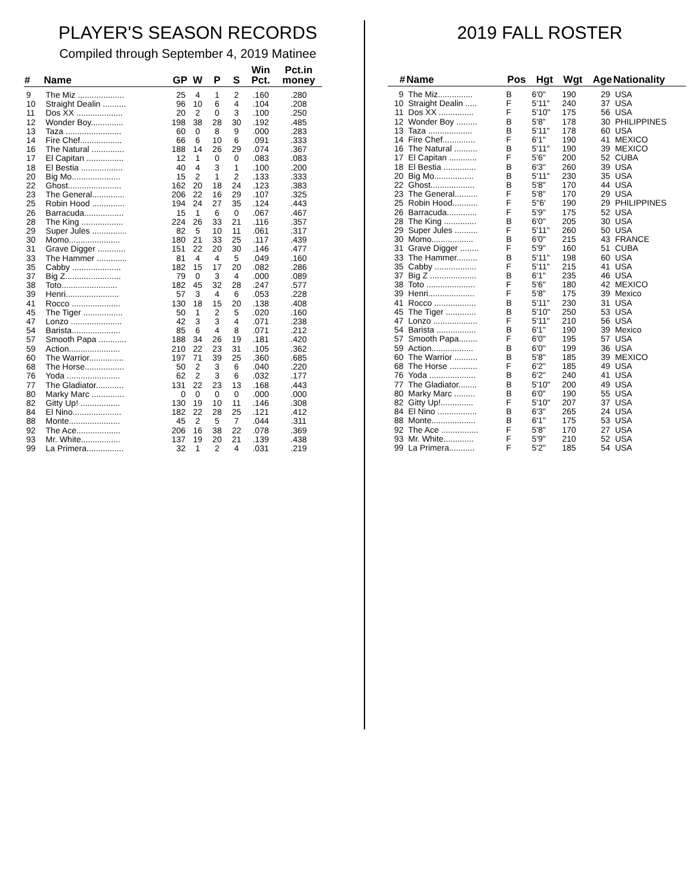PLAYER'S SEASON RECORDS
Compiled through September 4, 2019 Matinee
| # | Name | GP | W | P | S | Win Pct. | Pct.in money |
| --- | --- | --- | --- | --- | --- | --- | --- |
| 9 | The Miz .................... | 25 | 4 | 1 | 2 | .160 | .280 |
| 10 | Straight Dealin .......... | 96 | 10 | 6 | 4 | .104 | .208 |
| 11 | Dos XX .................... | 20 | 2 | 0 | 3 | .100 | .250 |
| 12 | Wonder Boy.............. | 198 | 38 | 28 | 30 | .192 | .485 |
| 13 | Taza ........................ | 60 | 0 | 8 | 9 | .000 | .283 |
| 14 | Fire Chef.................. | 66 | 6 | 10 | 6 | .091 | .333 |
| 16 | The Natural .............. | 188 | 14 | 26 | 29 | .074 | .367 |
| 17 | El Capitan ................ | 12 | 1 | 0 | 0 | .083 | .083 |
| 18 | El Bestia .................. | 40 | 4 | 3 | 1 | .100 | .200 |
| 20 | Big Mo..................... | 15 | 2 | 1 | 2 | .133 | .333 |
| 22 | Ghost....................... | 162 | 20 | 18 | 24 | .123 | .383 |
| 23 | The General.............. | 206 | 22 | 16 | 29 | .107 | .325 |
| 25 | Robin Hood .............. | 194 | 24 | 27 | 35 | .124 | .443 |
| 26 | Barracuda................. | 15 | 1 | 6 | 0 | .067 | .467 |
| 28 | The King .................. | 224 | 26 | 33 | 21 | .116 | .357 |
| 29 | Super Jules ............... | 82 | 5 | 10 | 11 | .061 | .317 |
| 30 | Momo...................... | 180 | 21 | 33 | 25 | .117 | .439 |
| 31 | Grave Digger ............ | 151 | 22 | 20 | 30 | .146 | .477 |
| 33 | The Hammer ............. | 81 | 4 | 4 | 5 | .049 | .160 |
| 35 | Cabby ..................... | 182 | 15 | 17 | 20 | .082 | .286 |
| 37 | Big Z........................ | 79 | 0 | 3 | 4 | .000 | .089 |
| 38 | Toto........................ | 182 | 45 | 32 | 28 | .247 | .577 |
| 39 | Henri....................... | 57 | 3 | 4 | 6 | .053 | .228 |
| 41 | Rocco ..................... | 130 | 18 | 15 | 20 | .138 | .408 |
| 45 | The Tiger ................. | 50 | 1 | 2 | 5 | .020 | .160 |
| 47 | Lonzo ...................... | 42 | 3 | 3 | 4 | .071 | .238 |
| 54 | Barista..................... | 85 | 6 | 4 | 8 | .071 | .212 |
| 57 | Smooth Papa ............ | 188 | 34 | 26 | 19 | .181 | .420 |
| 59 | Action...................... | 210 | 22 | 23 | 31 | .105 | .362 |
| 60 | The Warrior............... | 197 | 71 | 39 | 25 | .360 | .685 |
| 68 | The Horse................. | 50 | 2 | 3 | 6 | .040 | .220 |
| 76 | Yoda ....................... | 62 | 2 | 3 | 6 | .032 | .177 |
| 77 | The Gladiator............ | 131 | 22 | 23 | 13 | .168 | .443 |
| 80 | Marky Marc .............. | 0 | 0 | 0 | 0 | .000 | .000 |
| 82 | Gitty Up! ................. | 130 | 19 | 10 | 11 | .146 | .308 |
| 84 | El Nino..................... | 182 | 22 | 28 | 25 | .121 | .412 |
| 88 | Monte...................... | 45 | 2 | 5 | 7 | .044 | .311 |
| 92 | The Ace................... | 206 | 16 | 38 | 22 | .078 | .369 |
| 93 | Mr. White................. | 137 | 19 | 20 | 21 | .139 | .438 |
| 99 | La Primera................ | 32 | 1 | 2 | 4 | .031 | .219 |
2019 FALL ROSTER
| # | Name | Pos | Hgt | Wgt | Age | Nationality |
| --- | --- | --- | --- | --- | --- | --- |
| 9 | The Miz............... | B | 6'0" | 190 | 29 | USA |
| 10 | Straight Dealin ..... | F | 5'11" | 240 | 37 | USA |
| 11 | Dos XX ............... | F | 5'10" | 175 | 56 | USA |
| 12 | Wonder Boy ......... | B | 5'8" | 178 | 30 | PHILIPPINES |
| 13 | Taza ................... | B | 5'11" | 178 | 60 | USA |
| 14 | Fire Chef.............. | F | 6'1" | 190 | 41 | MEXICO |
| 16 | The Natural .......... | B | 5'11" | 190 | 39 | MEXICO |
| 17 | El Capitan ............ | F | 5'6" | 200 | 52 | CUBA |
| 18 | El Bestia .............. | B | 6'3" | 260 | 39 | USA |
| 20 | Big Mo................. | B | 5'11" | 230 | 35 | USA |
| 22 | Ghost................... | B | 5'8" | 170 | 44 | USA |
| 23 | The General.......... | F | 5'8" | 170 | 29 | USA |
| 25 | Robin Hood........... | F | 5"6' | 190 | 29 | PHILIPPINES |
| 26 | Barracuda............. | F | 5'9" | 175 | 52 | USA |
| 28 | The King .............. | B | 6'0" | 205 | 30 | USA |
| 29 | Super Jules .......... | F | 5'11" | 260 | 50 | USA |
| 30 | Momo.................. | B | 6'0" | 215 | 43 | FRANCE |
| 31 | Grave Digger ........ | F | 5'9" | 160 | 51 | CUBA |
| 33 | The Hammer......... | B | 5'11" | 198 | 60 | USA |
| 35 | Cabby .................. | F | 5'11" | 215 | 41 | USA |
| 37 | Big Z .................... | B | 6'1" | 235 | 46 | USA |
| 38 | Toto ..................... | F | 5'6" | 180 | 42 | MEXICO |
| 39 | Henri.................... | F | 5'8" | 175 | 39 | Mexico |
| 41 | Rocco .................. | B | 5'11" | 230 | 31 | USA |
| 45 | The Tiger ............. | B | 5'10" | 250 | 53 | USA |
| 47 | Lonzo ................... | F | 5'11" | 210 | 56 | USA |
| 54 | Barista ................. | B | 6'1" | 190 | 39 | Mexico |
| 57 | Smooth Papa........ | F | 6'0" | 195 | 57 | USA |
| 59 | Action.................. | B | 6'0" | 199 | 36 | USA |
| 60 | The Warrior .......... | B | 5'8" | 185 | 39 | MEXICO |
| 68 | The Horse ............ | F | 6'2" | 185 | 49 | USA |
| 76 | Yoda .................... | B | 6'2" | 240 | 41 | USA |
| 77 | The Gladiator........ | B | 5'10" | 200 | 49 | USA |
| 80 | Marky Marc ......... | B | 6'0" | 190 | 55 | USA |
| 82 | Gitty Up!.............. | F | 5'10" | 207 | 37 | USA |
| 84 | El Nino ................. | B | 6'3" | 265 | 24 | USA |
| 88 | Monte................... | B | 6'1" | 175 | 53 | USA |
| 92 | The Ace ................ | F | 5'8" | 170 | 27 | USA |
| 93 | Mr. White............. | F | 5'9" | 210 | 52 | USA |
| 99 | La Primera........... | F | 5'2" | 185 | 54 | USA |